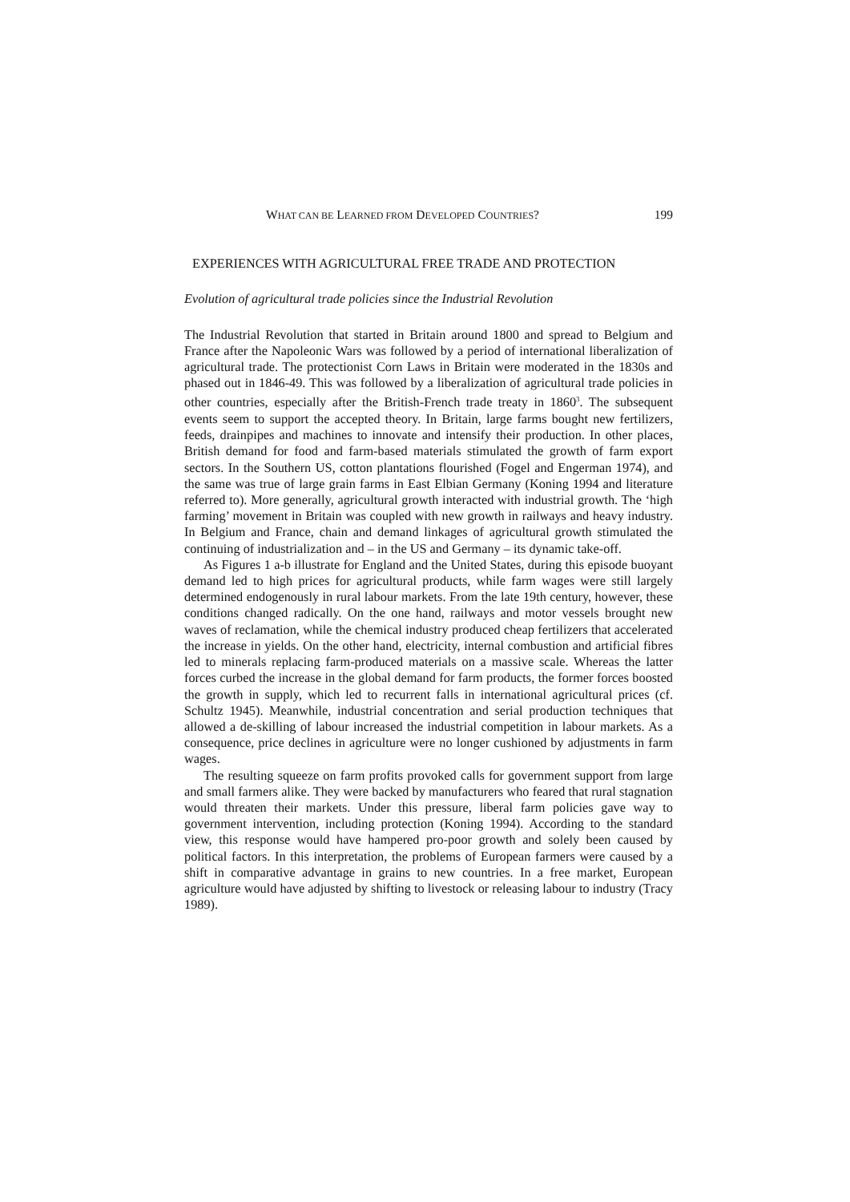WHAT CAN BE LEARNED FROM DEVELOPED COUNTRIES? 199
EXPERIENCES WITH AGRICULTURAL FREE TRADE AND PROTECTION
Evolution of agricultural trade policies since the Industrial Revolution
The Industrial Revolution that started in Britain around 1800 and spread to Belgium and France after the Napoleonic Wars was followed by a period of international liberalization of agricultural trade. The protectionist Corn Laws in Britain were moderated in the 1830s and phased out in 1846-49. This was followed by a liberalization of agricultural trade policies in other countries, especially after the British-French trade treaty in 1860<sup>3</sup>. The subsequent events seem to support the accepted theory. In Britain, large farms bought new fertilizers, feeds, drainpipes and machines to innovate and intensify their production. In other places, British demand for food and farm-based materials stimulated the growth of farm export sectors. In the Southern US, cotton plantations flourished (Fogel and Engerman 1974), and the same was true of large grain farms in East Elbian Germany (Koning 1994 and literature referred to). More generally, agricultural growth interacted with industrial growth. The ‘high farming’ movement in Britain was coupled with new growth in railways and heavy industry. In Belgium and France, chain and demand linkages of agricultural growth stimulated the continuing of industrialization and – in the US and Germany – its dynamic take-off.
As Figures 1 a-b illustrate for England and the United States, during this episode buoyant demand led to high prices for agricultural products, while farm wages were still largely determined endogenously in rural labour markets. From the late 19th century, however, these conditions changed radically. On the one hand, railways and motor vessels brought new waves of reclamation, while the chemical industry produced cheap fertilizers that accelerated the increase in yields. On the other hand, electricity, internal combustion and artificial fibres led to minerals replacing farm-produced materials on a massive scale. Whereas the latter forces curbed the increase in the global demand for farm products, the former forces boosted the growth in supply, which led to recurrent falls in international agricultural prices (cf. Schultz 1945). Meanwhile, industrial concentration and serial production techniques that allowed a de-skilling of labour increased the industrial competition in labour markets. As a consequence, price declines in agriculture were no longer cushioned by adjustments in farm wages.
The resulting squeeze on farm profits provoked calls for government support from large and small farmers alike. They were backed by manufacturers who feared that rural stagnation would threaten their markets. Under this pressure, liberal farm policies gave way to government intervention, including protection (Koning 1994). According to the standard view, this response would have hampered pro-poor growth and solely been caused by political factors. In this interpretation, the problems of European farmers were caused by a shift in comparative advantage in grains to new countries. In a free market, European agriculture would have adjusted by shifting to livestock or releasing labour to industry (Tracy 1989).